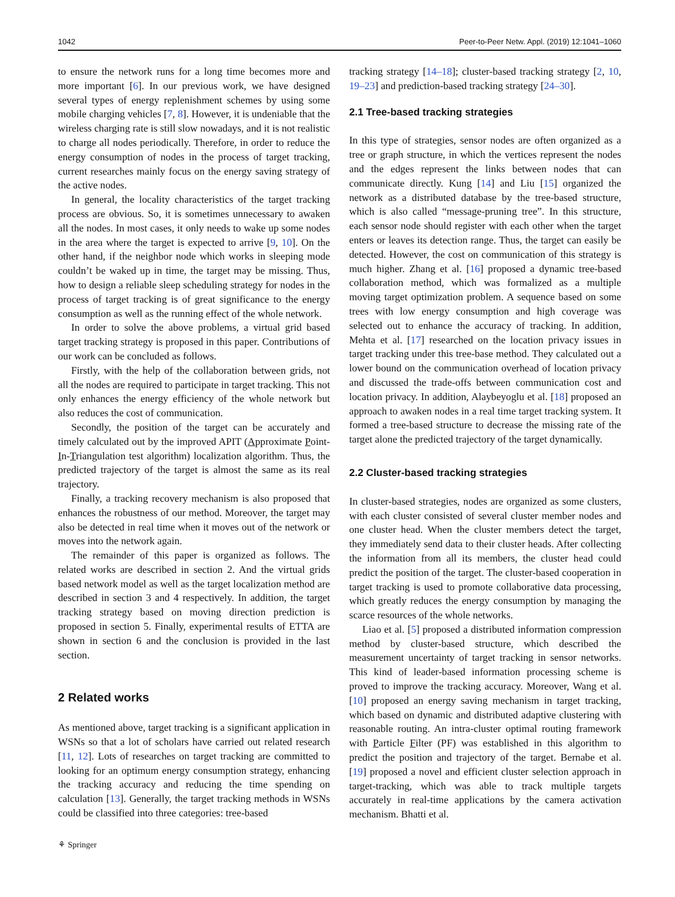1042 Peer-to-Peer Netw. Appl. (2019) 12:1041–1060
to ensure the network runs for a long time becomes more and more important [6]. In our previous work, we have designed several types of energy replenishment schemes by using some mobile charging vehicles [7, 8]. However, it is undeniable that the wireless charging rate is still slow nowadays, and it is not realistic to charge all nodes periodically. Therefore, in order to reduce the energy consumption of nodes in the process of target tracking, current researches mainly focus on the energy saving strategy of the active nodes.
In general, the locality characteristics of the target tracking process are obvious. So, it is sometimes unnecessary to awaken all the nodes. In most cases, it only needs to wake up some nodes in the area where the target is expected to arrive [9, 10]. On the other hand, if the neighbor node which works in sleeping mode couldn’t be waked up in time, the target may be missing. Thus, how to design a reliable sleep scheduling strategy for nodes in the process of target tracking is of great significance to the energy consumption as well as the running effect of the whole network.
In order to solve the above problems, a virtual grid based target tracking strategy is proposed in this paper. Contributions of our work can be concluded as follows.
Firstly, with the help of the collaboration between grids, not all the nodes are required to participate in target tracking. This not only enhances the energy efficiency of the whole network but also reduces the cost of communication.
Secondly, the position of the target can be accurately and timely calculated out by the improved APIT (Approximate Point-In-Triangulation test algorithm) localization algorithm. Thus, the predicted trajectory of the target is almost the same as its real trajectory.
Finally, a tracking recovery mechanism is also proposed that enhances the robustness of our method. Moreover, the target may also be detected in real time when it moves out of the network or moves into the network again.
The remainder of this paper is organized as follows. The related works are described in section 2. And the virtual grids based network model as well as the target localization method are described in section 3 and 4 respectively. In addition, the target tracking strategy based on moving direction prediction is proposed in section 5. Finally, experimental results of ETTA are shown in section 6 and the conclusion is provided in the last section.
2 Related works
As mentioned above, target tracking is a significant application in WSNs so that a lot of scholars have carried out related research [11, 12]. Lots of researches on target tracking are committed to looking for an optimum energy consumption strategy, enhancing the tracking accuracy and reducing the time spending on calculation [13]. Generally, the target tracking methods in WSNs could be classified into three categories: tree-based
tracking strategy [14–18]; cluster-based tracking strategy [2, 10, 19–23] and prediction-based tracking strategy [24–30].
2.1 Tree-based tracking strategies
In this type of strategies, sensor nodes are often organized as a tree or graph structure, in which the vertices represent the nodes and the edges represent the links between nodes that can communicate directly. Kung [14] and Liu [15] organized the network as a distributed database by the tree-based structure, which is also called “message-pruning tree”. In this structure, each sensor node should register with each other when the target enters or leaves its detection range. Thus, the target can easily be detected. However, the cost on communication of this strategy is much higher. Zhang et al. [16] proposed a dynamic tree-based collaboration method, which was formalized as a multiple moving target optimization problem. A sequence based on some trees with low energy consumption and high coverage was selected out to enhance the accuracy of tracking. In addition, Mehta et al. [17] researched on the location privacy issues in target tracking under this tree-base method. They calculated out a lower bound on the communication overhead of location privacy and discussed the trade-offs between communication cost and location privacy. In addition, Alaybeyoglu et al. [18] proposed an approach to awaken nodes in a real time target tracking system. It formed a tree-based structure to decrease the missing rate of the target alone the predicted trajectory of the target dynamically.
2.2 Cluster-based tracking strategies
In cluster-based strategies, nodes are organized as some clusters, with each cluster consisted of several cluster member nodes and one cluster head. When the cluster members detect the target, they immediately send data to their cluster heads. After collecting the information from all its members, the cluster head could predict the position of the target. The cluster-based cooperation in target tracking is used to promote collaborative data processing, which greatly reduces the energy consumption by managing the scarce resources of the whole networks.
Liao et al. [5] proposed a distributed information compression method by cluster-based structure, which described the measurement uncertainty of target tracking in sensor networks. This kind of leader-based information processing scheme is proved to improve the tracking accuracy. Moreover, Wang et al. [10] proposed an energy saving mechanism in target tracking, which based on dynamic and distributed adaptive clustering with reasonable routing. An intra-cluster optimal routing framework with Particle Filter (PF) was established in this algorithm to predict the position and trajectory of the target. Bernabe et al. [19] proposed a novel and efficient cluster selection approach in target-tracking, which was able to track multiple targets accurately in real-time applications by the camera activation mechanism. Bhatti et al.
⚘ Springer